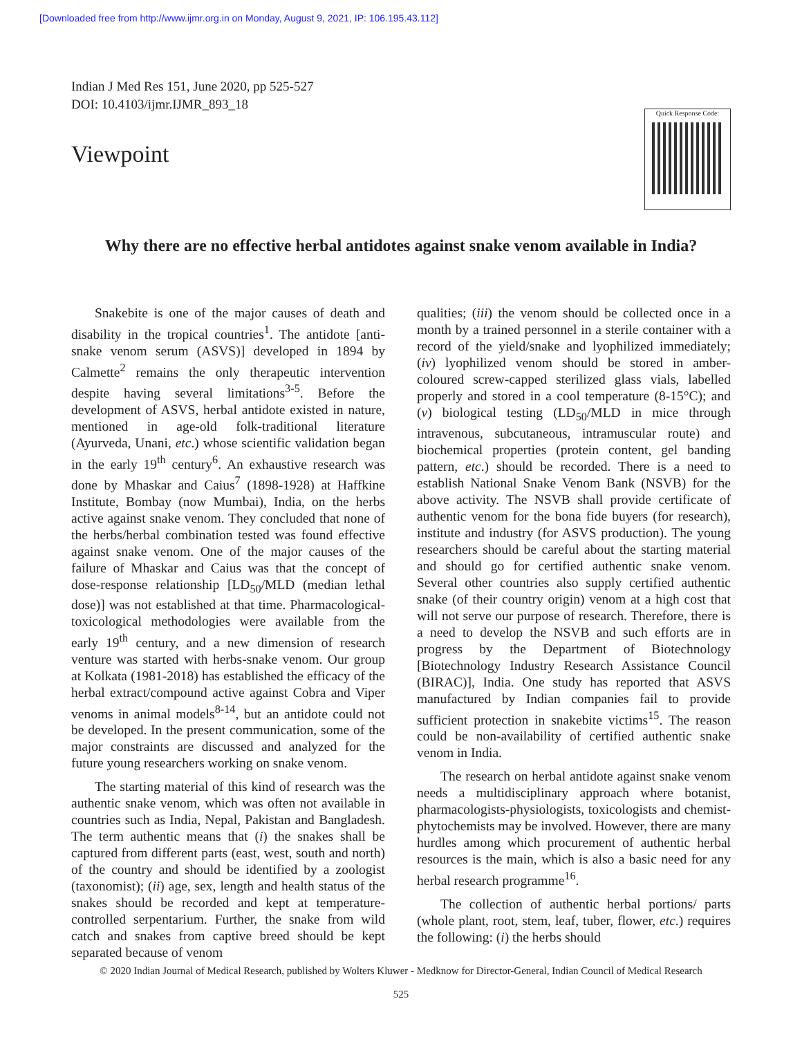[Downloaded free from http://www.ijmr.org.in on Monday, August 9, 2021, IP: 106.195.43.112]
Indian J Med Res 151, June 2020, pp 525-527
DOI: 10.4103/ijmr.IJMR_893_18
Viewpoint
Quick Response Code:
Why there are no effective herbal antidotes against snake venom available in India?
Snakebite is one of the major causes of death and disability in the tropical countries<sup>1</sup>. The antidote [anti-snake venom serum (ASVS)] developed in 1894 by Calmette<sup>2</sup> remains the only therapeutic intervention despite having several limitations<sup>3-5</sup>. Before the development of ASVS, herbal antidote existed in nature, mentioned in age-old folk-traditional literature (Ayurveda, Unani, etc.) whose scientific validation began in the early 19<sup>th</sup> century<sup>6</sup>. An exhaustive research was done by Mhaskar and Caius<sup>7</sup> (1898-1928) at Haffkine Institute, Bombay (now Mumbai), India, on the herbs active against snake venom. They concluded that none of the herbs/herbal combination tested was found effective against snake venom. One of the major causes of the failure of Mhaskar and Caius was that the concept of dose-response relationship [LD<sub>50</sub>/MLD (median lethal dose)] was not established at that time. Pharmacological-toxicological methodologies were available from the early 19<sup>th</sup> century, and a new dimension of research venture was started with herbs-snake venom. Our group at Kolkata (1981-2018) has established the efficacy of the herbal extract/compound active against Cobra and Viper venoms in animal models<sup>8-14</sup>, but an antidote could not be developed. In the present communication, some of the major constraints are discussed and analyzed for the future young researchers working on snake venom.
The starting material of this kind of research was the authentic snake venom, which was often not available in countries such as India, Nepal, Pakistan and Bangladesh. The term authentic means that (i) the snakes shall be captured from different parts (east, west, south and north) of the country and should be identified by a zoologist (taxonomist); (ii) age, sex, length and health status of the snakes should be recorded and kept at temperature-controlled serpentarium. Further, the snake from wild catch and snakes from captive breed should be kept separated because of venom
qualities; (iii) the venom should be collected once in a month by a trained personnel in a sterile container with a record of the yield/snake and lyophilized immediately; (iv) lyophilized venom should be stored in amber-coloured screw-capped sterilized glass vials, labelled properly and stored in a cool temperature (8-15°C); and (v) biological testing (LD<sub>50</sub>/MLD in mice through intravenous, subcutaneous, intramuscular route) and biochemical properties (protein content, gel banding pattern, etc.) should be recorded. There is a need to establish National Snake Venom Bank (NSVB) for the above activity. The NSVB shall provide certificate of authentic venom for the bona fide buyers (for research), institute and industry (for ASVS production). The young researchers should be careful about the starting material and should go for certified authentic snake venom. Several other countries also supply certified authentic snake (of their country origin) venom at a high cost that will not serve our purpose of research. Therefore, there is a need to develop the NSVB and such efforts are in progress by the Department of Biotechnology [Biotechnology Industry Research Assistance Council (BIRAC)], India. One study has reported that ASVS manufactured by Indian companies fail to provide sufficient protection in snakebite victims<sup>15</sup>. The reason could be non-availability of certified authentic snake venom in India.
The research on herbal antidote against snake venom needs a multidisciplinary approach where botanist, pharmacologists-physiologists, toxicologists and chemist-phytochemists may be involved. However, there are many hurdles among which procurement of authentic herbal resources is the main, which is also a basic need for any herbal research programme<sup>16</sup>.
The collection of authentic herbal portions/ parts (whole plant, root, stem, leaf, tuber, flower, etc.) requires the following: (i) the herbs should
© 2020 Indian Journal of Medical Research, published by Wolters Kluwer - Medknow for Director-General, Indian Council of Medical Research
525